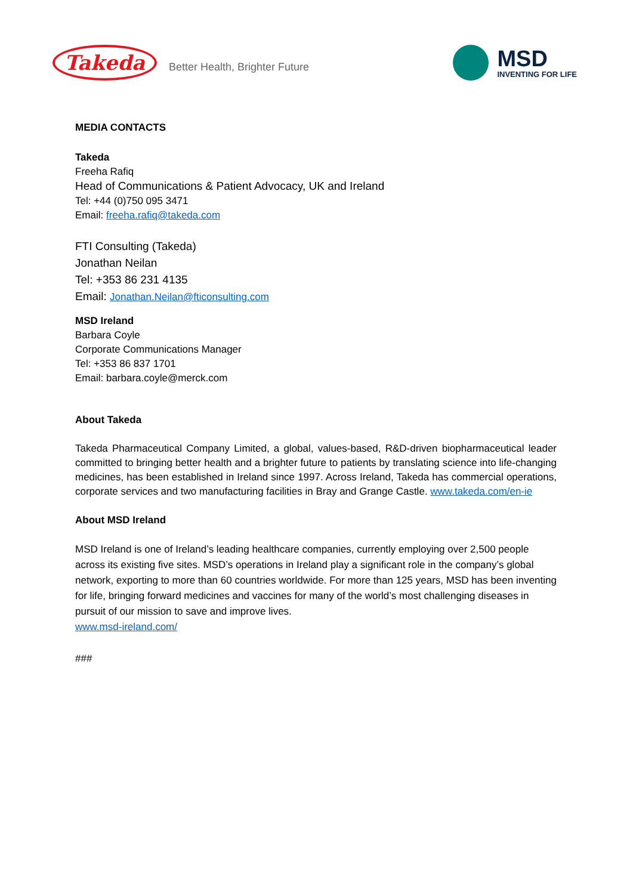Takeda
Better Health, Brighter Future
MSD
INVENTING FOR LIFE
MEDIA CONTACTS
Takeda
Freeha Rafiq
Head of Communications & Patient Advocacy, UK and Ireland
Tel: +44 (0)750 095 3471
Email: freeha.rafiq@takeda.com
FTI Consulting (Takeda)
Jonathan Neilan
Tel: +353 86 231 4135
Email: Jonathan.Neilan@fticonsulting.com
MSD Ireland
Barbara Coyle
Corporate Communications Manager
Tel: +353 86 837 1701
Email: barbara.coyle@merck.com
About Takeda
Takeda Pharmaceutical Company Limited, a global, values-based, R&D-driven biopharmaceutical leader committed to bringing better health and a brighter future to patients by translating science into life-changing medicines, has been established in Ireland since 1997. Across Ireland, Takeda has commercial operations, corporate services and two manufacturing facilities in Bray and Grange Castle. www.takeda.com/en-ie
About MSD Ireland
MSD Ireland is one of Ireland’s leading healthcare companies, currently employing over 2,500 people across its existing five sites. MSD’s operations in Ireland play a significant role in the company’s global network, exporting to more than 60 countries worldwide. For more than 125 years, MSD has been inventing for life, bringing forward medicines and vaccines for many of the world’s most challenging diseases in pursuit of our mission to save and improve lives.
www.msd-ireland.com/
###